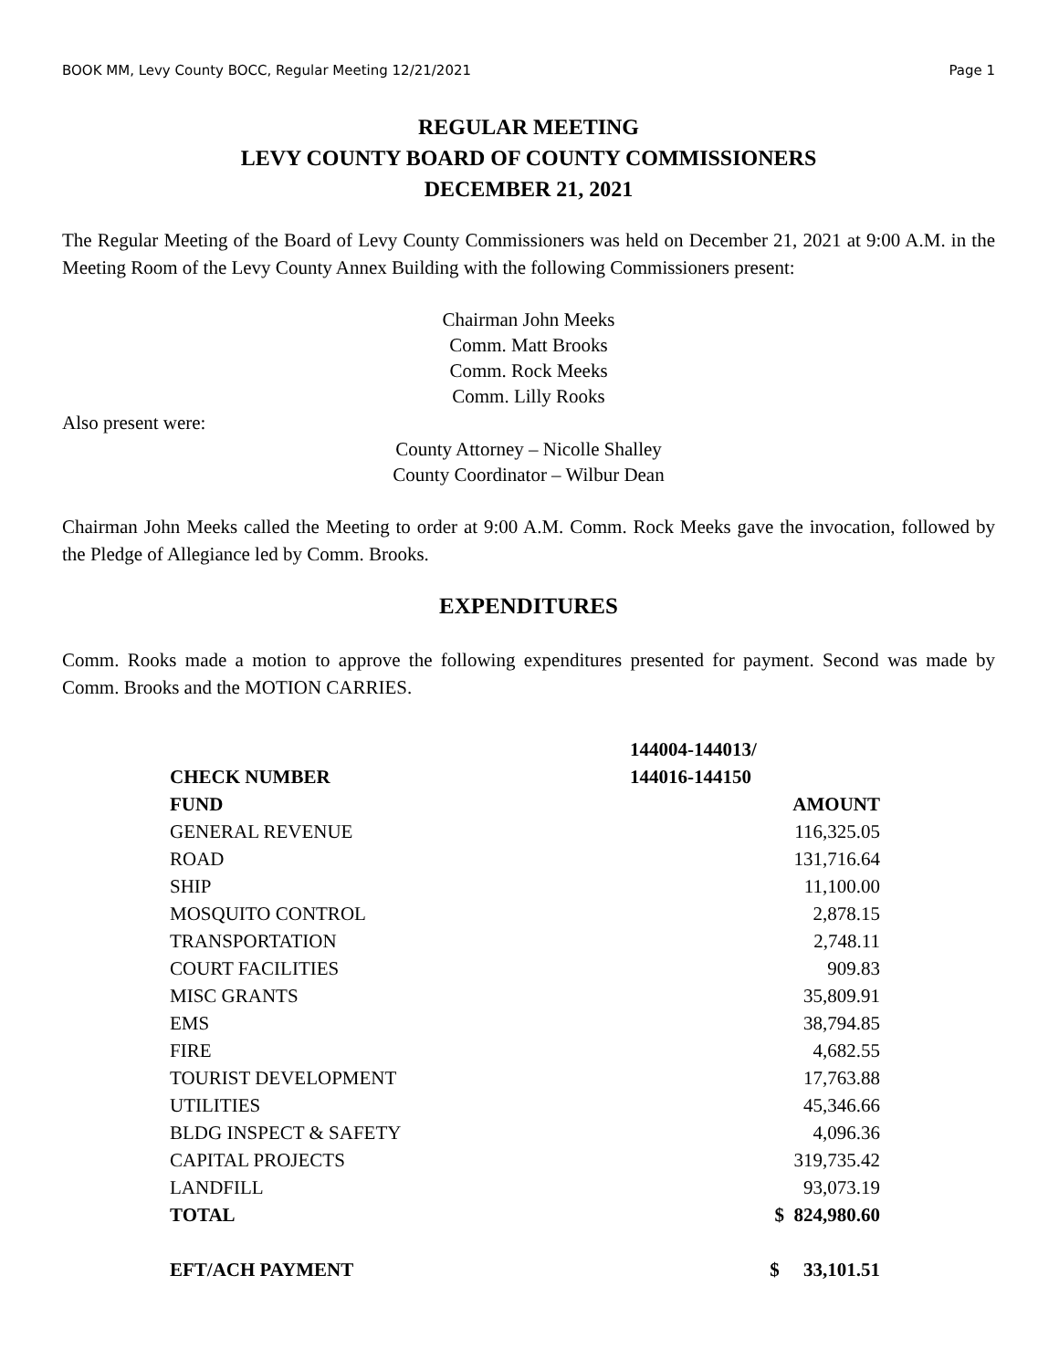BOOK MM, Levy County BOCC, Regular Meeting 12/21/2021 Page 1
REGULAR MEETING
LEVY COUNTY BOARD OF COUNTY COMMISSIONERS
DECEMBER 21, 2021
The Regular Meeting of the Board of Levy County Commissioners was held on December 21, 2021 at 9:00 A.M. in the Meeting Room of the Levy County Annex Building with the following Commissioners present:
Chairman John Meeks
Comm. Matt Brooks
Comm. Rock Meeks
Comm. Lilly Rooks
Also present were:
County Attorney – Nicolle Shalley
County Coordinator – Wilbur Dean
Chairman John Meeks called the Meeting to order at 9:00 A.M. Comm. Rock Meeks gave the invocation, followed by the Pledge of Allegiance led by Comm. Brooks.
EXPENDITURES
Comm. Rooks made a motion to approve the following expenditures presented for payment. Second was made by Comm. Brooks and the MOTION CARRIES.
| CHECK NUMBER | 144004-144013/ 144016-144150 |
| --- | --- |
| FUND | AMOUNT |
| GENERAL REVENUE | 116,325.05 |
| ROAD | 131,716.64 |
| SHIP | 11,100.00 |
| MOSQUITO CONTROL | 2,878.15 |
| TRANSPORTATION | 2,748.11 |
| COURT FACILITIES | 909.83 |
| MISC GRANTS | 35,809.91 |
| EMS | 38,794.85 |
| FIRE | 4,682.55 |
| TOURIST DEVELOPMENT | 17,763.88 |
| UTILITIES | 45,346.66 |
| BLDG INSPECT & SAFETY | 4,096.36 |
| CAPITAL PROJECTS | 319,735.42 |
| LANDFILL | 93,073.19 |
| TOTAL | $ 824,980.60 |
| EFT/ACH PAYMENT | $ 33,101.51 |